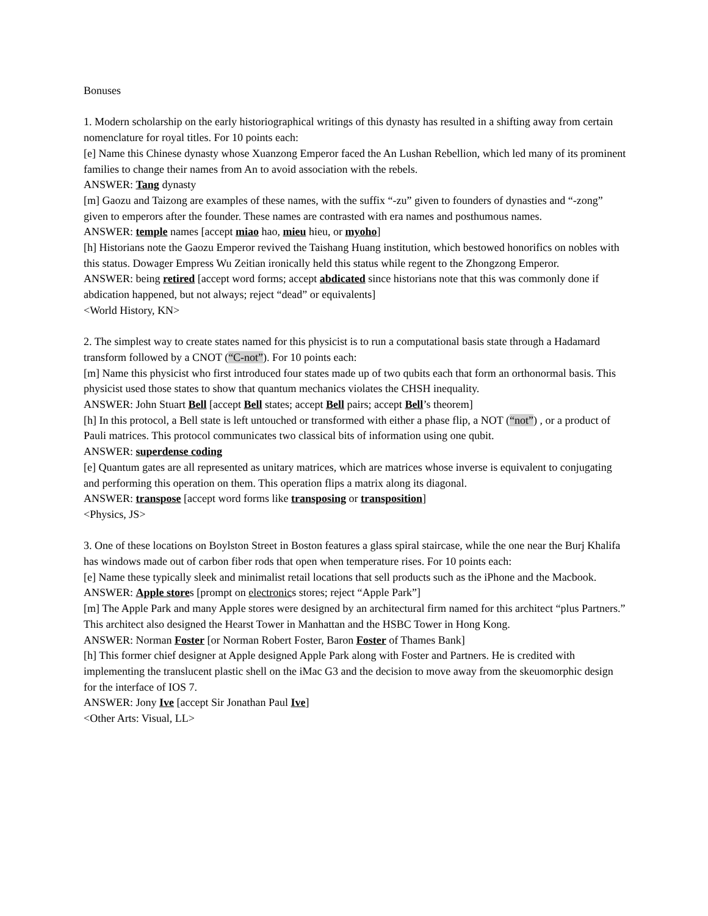Bonuses
1. Modern scholarship on the early historiographical writings of this dynasty has resulted in a shifting away from certain nomenclature for royal titles. For 10 points each:
[e] Name this Chinese dynasty whose Xuanzong Emperor faced the An Lushan Rebellion, which led many of its prominent families to change their names from An to avoid association with the rebels.
ANSWER: Tang dynasty
[m] Gaozu and Taizong are examples of these names, with the suffix “-zu” given to founders of dynasties and “-zong” given to emperors after the founder. These names are contrasted with era names and posthumous names.
ANSWER: temple names [accept miao hao, mieu hieu, or myoho]
[h] Historians note the Gaozu Emperor revived the Taishang Huang institution, which bestowed honorifics on nobles with this status. Dowager Empress Wu Zeitian ironically held this status while regent to the Zhongzong Emperor.
ANSWER: being retired [accept word forms; accept abdicated since historians note that this was commonly done if abdication happened, but not always; reject “dead” or equivalents]
<World History, KN>
2. The simplest way to create states named for this physicist is to run a computational basis state through a Hadamard transform followed by a CNOT (“C-not”). For 10 points each:
[m] Name this physicist who first introduced four states made up of two qubits each that form an orthonormal basis. This physicist used those states to show that quantum mechanics violates the CHSH inequality.
ANSWER: John Stuart Bell [accept Bell states; accept Bell pairs; accept Bell’s theorem]
[h] In this protocol, a Bell state is left untouched or transformed with either a phase flip, a NOT (“not”) , or a product of Pauli matrices. This protocol communicates two classical bits of information using one qubit.
ANSWER: superdense coding
[e] Quantum gates are all represented as unitary matrices, which are matrices whose inverse is equivalent to conjugating and performing this operation on them. This operation flips a matrix along its diagonal.
ANSWER: transpose [accept word forms like transposing or transposition]
<Physics, JS>
3. One of these locations on Boylston Street in Boston features a glass spiral staircase, while the one near the Burj Khalifa has windows made out of carbon fiber rods that open when temperature rises. For 10 points each:
[e] Name these typically sleek and minimalist retail locations that sell products such as the iPhone and the Macbook.
ANSWER: Apple stores [prompt on electronics stores; reject “Apple Park”]
[m] The Apple Park and many Apple stores were designed by an architectural firm named for this architect “plus Partners.” This architect also designed the Hearst Tower in Manhattan and the HSBC Tower in Hong Kong.
ANSWER: Norman Foster [or Norman Robert Foster, Baron Foster of Thames Bank]
[h] This former chief designer at Apple designed Apple Park along with Foster and Partners. He is credited with implementing the translucent plastic shell on the iMac G3 and the decision to move away from the skeuomorphic design for the interface of IOS 7.
ANSWER: Jony Ive [accept Sir Jonathan Paul Ive]
<Other Arts: Visual, LL>